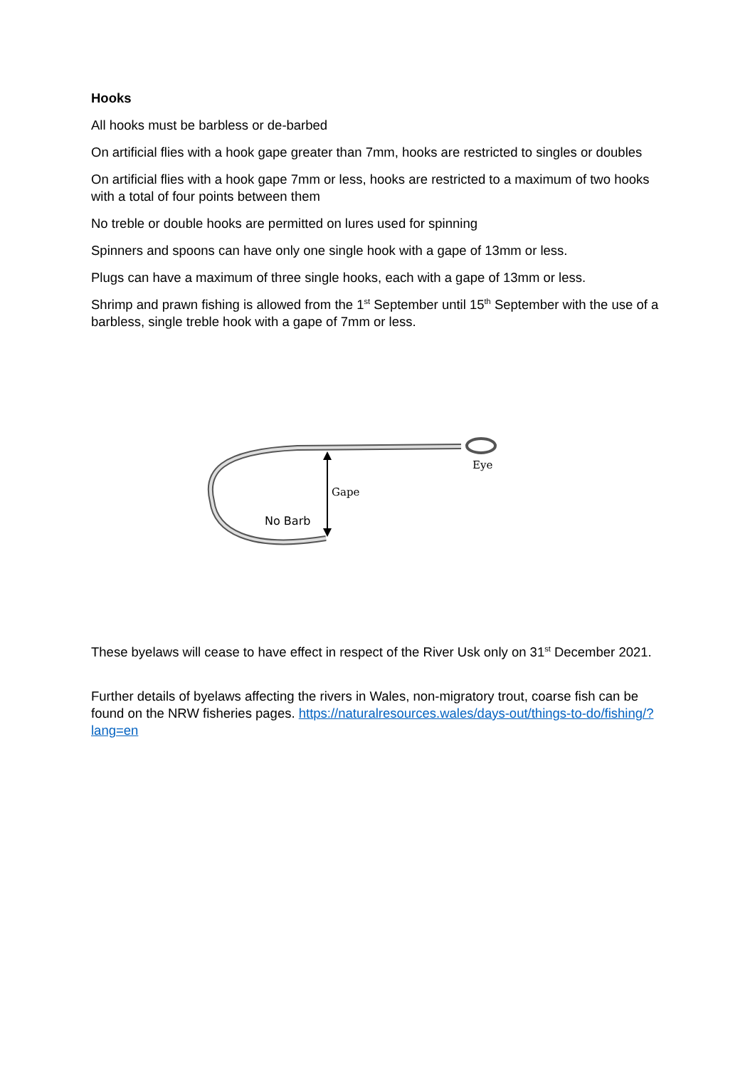Hooks
All hooks must be barbless or de-barbed
On artificial flies with a hook gape greater than 7mm, hooks are restricted to singles or doubles
On artificial flies with a hook gape 7mm or less, hooks are restricted to a maximum of two hooks with a total of four points between them
No treble or double hooks are permitted on lures used for spinning
Spinners and spoons can have only one single hook with a gape of 13mm or less.
Plugs can have a maximum of three single hooks, each with a gape of 13mm or less.
Shrimp and prawn fishing is allowed from the 1<sup>st</sup> September until 15<sup>th</sup> September with the use of a barbless, single treble hook with a gape of 7mm or less.
Gape
Eye
No Barb
These byelaws will cease to have effect in respect of the River Usk only on 31<sup>st</sup> December 2021.
Further details of byelaws affecting the rivers in Wales, non-migratory trout, coarse fish can be found on the NRW fisheries pages. https://naturalresources.wales/days-out/things-to-do/fishing/?lang=en